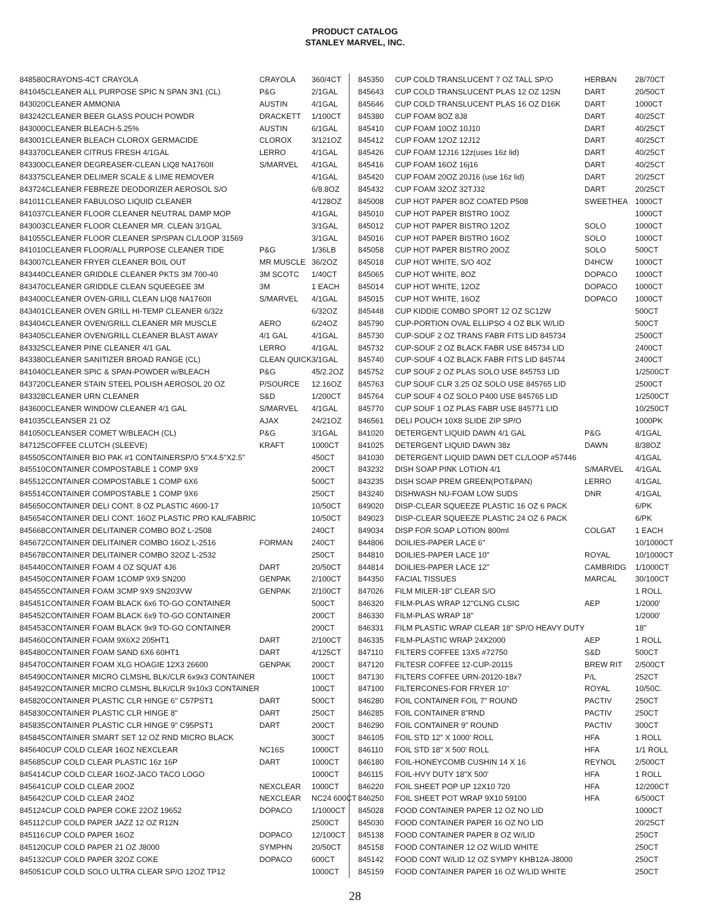PRODUCT CATALOG
STANLEY MARVEL, INC.
| 848580 | CRAYONS-4CT CRAYOLA | CRAYOLA | 360/4CT |
| 841045 | CLEANER ALL PURPOSE SPIC N SPAN 3N1 (CL) | P&G | 2/1GAL |
| 843020 | CLEANER AMMONIA | AUSTIN | 4/1GAL |
| 843242 | CLEANER BEER GLASS POUCH POWDR | DRACKETT | 1/100CT |
| 843000 | CLEANER BLEACH-5.25% | AUSTIN | 6/1GAL |
| 843001 | CLEANER BLEACH CLOROX GERMACIDE | CLOROX | 3/121OZ |
| 843370 | CLEANER CITRUS FRESH 4/1GAL | LERRO | 4/1GAL |
| 843300 | CLEANER DEGREASER-CLEAN LIQ8 NA1760II | S/MARVEL | 4/1GAL |
| 843375 | CLEANER DELIMER SCALE & LIME REMOVER | | 4/1GAL |
| 843724 | CLEANER FEBREZE DEODORIZER AEROSOL S/O | | 6/8.8OZ |
| 841011 | CLEANER FABULOSO LIQUID CLEANER | | 4/128OZ |
| 841037 | CLEANER FLOOR CLEANER NEUTRAL DAMP MOP | | 4/1GAL |
| 843003 | CLEANER FLOOR CLEANER MR. CLEAN 3/1GAL | | 3/1GAL |
| 841055 | CLEANER FLOOR CLEANER SP/SPAN CL/LOOP 31569 | | 3/1GAL |
| 841010 | CLEANER FLOOR/ALL PURPOSE CLEANER TIDE | P&G | 1/36LB |
| 843007 | CLEANER FRYER CLEANER BOIL OUT | MR MUSCLE | 36/2OZ |
| 843440 | CLEANER GRIDDLE CLEANER PKTS 3M 700-40 | 3M SCOTC | 1/40CT |
| 843470 | CLEANER GRIDDLE CLEAN SQUEEGEE 3M | 3M | 1 EACH |
| 843400 | CLEANER OVEN-GRILL CLEAN LIQ8 NA1760II | S/MARVEL | 4/1GAL |
| 843401 | CLEANER OVEN GRILL HI-TEMP CLEANER 6/32z | | 6/32OZ |
| 843404 | CLEANER OVEN/GRILL CLEANER MR MUSCLE | AERO | 6/24OZ |
| 843405 | CLEANER OVEN/GRILL CLEANER BLAST AWAY | 4/1 GAL | 4/1GAL |
| 843325 | CLEANER PINE CLEANER 4/1 GAL | LERRO | 4/1GAL |
| 843380 | CLEANER SANITIZER BROAD RANGE (CL) | CLEAN QUICK | 3/1GAL |
| 841040 | CLEANER SPIC & SPAN-POWDER w/BLEACH | P&G | 45/2.2OZ |
| 843720 | CLEANER STAIN STEEL POLISH AEROSOL 20 OZ | P/SOURCE | 12.16OZ |
| 843328 | CLEANER URN CLEANER | S&D | 1/200CT |
| 843600 | CLEANER WINDOW CLEANER 4/1 GAL | S/MARVEL | 4/1GAL |
| 841035 | CLEANSER 21 OZ | AJAX | 24/21OZ |
| 841050 | CLEANSER COMET W/BLEACH (CL) | P&G | 3/1GAL |
| 847125 | COFFEE CLUTCH (SLEEVE) | KRAFT | 1000CT |
| 845505 | CONTAINER BIO PAK #1 CONTAINERSP/O 5"X4.5"X2.5" | | 450CT |
| 845510 | CONTAINER COMPOSTABLE 1 COMP 9X9 | | 200CT |
| 845512 | CONTAINER COMPOSTABLE 1 COMP 6X6 | | 500CT |
| 845514 | CONTAINER COMPOSTABLE 1 COMP 9X6 | | 250CT |
| 845650 | CONTAINER DELI CONT. 8 OZ PLASTIC 4600-17 | | 10/50CT |
| 845654 | CONTAINER DELI CONT. 16OZ PLASTIC PRO KAL/FABRIC | | 10/50CT |
| 845668 | CONTAINER DELITAINER COMBO 8OZ L-2508 | | 240CT |
| 845672 | CONTAINER DELITAINER COMBO 16OZ L-2516 | FORMAN | 240CT |
| 845678 | CONTAINER DELITAINER COMBO 32OZ L-2532 | | 250CT |
| 845440 | CONTAINER FOAM 4 OZ SQUAT 4J6 | DART | 20/50CT |
| 845450 | CONTAINER FOAM 1COMP 9X9 SN200 | GENPAK | 2/100CT |
| 845455 | CONTAINER FOAM 3CMP 9X9 SN203VW | GENPAK | 2/100CT |
| 845451 | CONTAINER FOAM BLACK 6x6 TO-GO CONTAINER | | 500CT |
| 845452 | CONTAINER FOAM BLACK 6x9 TO-GO CONTAINER | | 200CT |
| 845453 | CONTAINER FOAM BLACK 9x9 TO-GO CONTAINER | | 200CT |
| 845460 | CONTAINER FOAM 9X6X2 205HT1 | DART | 2/100CT |
| 845480 | CONTAINER FOAM SAND 6X6 60HT1 | DART | 4/125CT |
| 845470 | CONTAINER FOAM XLG HOAGIE 12X3 26600 | GENPAK | 200CT |
| 845490 | CONTAINER MICRO CLMSHL BLK/CLR 6x9x3 CONTAINER | | 100CT |
| 845492 | CONTAINER MICRO CLMSHL BLK/CLR 9x10x3 CONTAINER | | 100CT |
| 845820 | CONTAINER PLASTIC CLR HINGE 6" C57PST1 | DART | 500CT |
| 845830 | CONTAINER PLASTIC CLR HINGE 8" | DART | 250CT |
| 845835 | CONTAINER PLASTIC CLR HINGE 9" C95PST1 | DART | 200CT |
| 845845 | CONTAINER SMART SET 12 OZ RND MICRO BLACK | | 300CT |
| 845640 | CUP COLD CLEAR 16OZ NEXCLEAR | NC16S | 1000CT |
| 845685 | CUP COLD CLEAR PLASTIC 16z 16P | DART | 1000CT |
| 845414 | CUP COLD CLEAR 16OZ-JACO TACO LOGO | | 1000CT |
| 845641 | CUP COLD CLEAR 20OZ | NEXCLEAR | 1000CT |
| 845642 | CUP COLD CLEAR 24OZ | NEXCLEAR | NC24 600CT |
| 845124 | CUP COLD PAPER COKE 22OZ 19652 | DOPACO | 1/1000CT |
| 845112 | CUP COLD PAPER JAZZ 12 OZ R12N | | 2500CT |
| 845116 | CUP COLD PAPER 16OZ | DOPACO | 12/100CT |
| 845120 | CUP COLD PAPER 21 OZ J8000 | SYMPHN | 20/50CT |
| 845132 | CUP COLD PAPER 32OZ COKE | DOPACO | 600CT |
| 845051 | CUP COLD SOLO ULTRA CLEAR SP/O 12OZ TP12 | | 1000CT |
| 845350 | CUP COLD TRANSLUCENT 7 OZ TALL SP/O | HERBAN | 28/70CT |
| 845643 | CUP COLD TRANSLUCENT PLAS 12 OZ 12SN | DART | 20/50CT |
| 845646 | CUP COLD TRANSLUCENT PLAS 16 OZ D16K | DART | 1000CT |
| 845380 | CUP FOAM 8OZ 8J8 | DART | 40/25CT |
| 845410 | CUP FOAM 10OZ 10J10 | DART | 40/25CT |
| 845412 | CUP FOAM 12OZ 12J12 | DART | 40/25CT |
| 845426 | CUP FOAM 12J16 12z(uses 16z lid) | DART | 40/25CT |
| 845416 | CUP FOAM 16OZ 16j16 | DART | 40/25CT |
| 845420 | CUP FOAM 20OZ 20J16 (use 16z lid) | DART | 20/25CT |
| 845432 | CUP FOAM 32OZ 32TJ32 | DART | 20/25CT |
| 845008 | CUP HOT PAPER 8OZ COATED P508 | SWEETHEA | 1000CT |
| 845010 | CUP HOT PAPER BISTRO 10OZ | | 1000CT |
| 845012 | CUP HOT PAPER BISTRO 12OZ | SOLO | 1000CT |
| 845016 | CUP HOT PAPER BISTRO 16OZ | SOLO | 1000CT |
| 845058 | CUP HOT PAPER BISTRO 20OZ | SOLO | 500CT |
| 845018 | CUP HOT WHITE, S/O 4OZ | D4HCW | 1000CT |
| 845065 | CUP HOT WHITE, 8OZ | DOPACO | 1000CT |
| 845014 | CUP HOT WHITE, 12OZ | DOPACO | 1000CT |
| 845015 | CUP HOT WHITE, 16OZ | DOPACO | 1000CT |
| 845448 | CUP KIDDIE COMBO SPORT 12 OZ SC12W | | 500CT |
| 845790 | CUP-PORTION OVAL ELLIPSO 4 OZ BLK W/LID | | 500CT |
| 845730 | CUP-SOUF 2 OZ TRANS FABR FITS LID 845734 | | 2500CT |
| 845732 | CUP-SOUF 2 OZ BLACK FABR USE 845734 LID | | 2400CT |
| 845740 | CUP-SOUF 4 OZ BLACK FABR FITS LID 845744 | | 2400CT |
| 845752 | CUP SOUF 2 OZ PLAS SOLO USE 845753 LID | | 1/2500CT |
| 845763 | CUP SOUF CLR 3.25 OZ SOLO USE 845765 LID | | 2500CT |
| 845764 | CUP SOUF 4 OZ SOLO P400 USE 845765 LID | | 1/2500CT |
| 845770 | CUP SOUF 1 OZ PLAS FABR USE 845771 LID | | 10/250CT |
| 846561 | DELI POUCH 10X8 SLIDE ZIP SP/O | | 1000PK |
| 841020 | DETERGENT LIQUID DAWN 4/1 GAL | P&G | 4/1GAL |
| 841025 | DETERGENT LIQUID DAWN 38z | DAWN | 8/38OZ |
| 841030 | DETERGENT LIQUID DAWN DET CL/LOOP #57446 | | 4/1GAL |
| 843232 | DISH SOAP PINK LOTION 4/1 | S/MARVEL | 4/1GAL |
| 843235 | DISH SOAP PREM GREEN(POT&PAN) | LERRO | 4/1GAL |
| 843240 | DISHWASH NU-FOAM LOW SUDS | DNR | 4/1GAL |
| 849020 | DISP-CLEAR SQUEEZE PLASTIC 16 OZ 6 PACK | | 6/PK |
| 849023 | DISP-CLEAR SQUEEZE PLASTIC 24 OZ 6 PACK | | 6/PK |
| 849034 | DISP FOR SOAP LOTION 800ml | COLGAT | 1 EACH |
| 844806 | DOILIES-PAPER LACE 6" | | 10/1000CT |
| 844810 | DOILIES-PAPER LACE 10" | ROYAL | 10/1000CT |
| 844814 | DOILIES-PAPER LACE 12" | CAMBRIDG | 1/1000CT |
| 844350 | FACIAL TISSUES | MARCAL | 30/100CT |
| 847026 | FILM MILER-18" CLEAR S/O | | 1 ROLL |
| 846320 | FILM-PLAS WRAP 12"CLNG CLSIC | AEP | 1/2000' |
| 846330 | FILM-PLAS WRAP 18" | | 1/2000' |
| 846331 | FILM PLASTIC WRAP CLEAR 18" SP/O HEAVY DUTY | | 18" |
| 846335 | FILM-PLASTIC WRAP 24X2000 | AEP | 1 ROLL |
| 847110 | FILTERS COFFEE 13X5 #72750 | S&D | 500CT |
| 847120 | FILTESR COFFEE 12-CUP-20115 | BREW RIT | 2/500CT |
| 847130 | FILTERS COFFEE URN-20120-18x7 | P/L | 252CT |
| 847100 | FILTERCONES-FOR FRYER 10" | ROYAL | 10/50C. |
| 846280 | FOIL CONTAINER FOIL 7" ROUND | PACTIV | 250CT |
| 846285 | FOIL CONTAINER 8"RND | PACTIV | 250CT |
| 846290 | FOIL CONTAINER 9" ROUND | PACTIV | 300CT |
| 846105 | FOIL STD 12" X 1000' ROLL | HFA | 1 ROLL |
| 846110 | FOIL STD 18" X 500' ROLL | HFA | 1/1 ROLL |
| 846180 | FOIL-HONEYCOMB CUSHIN 14 X 16 | REYNOL | 2/500CT |
| 846115 | FOIL-HVY DUTY 18"X 500' | HFA | 1 ROLL |
| 846220 | FOIL SHEET POP UP 12X10 720 | HFA | 12/200CT |
| 846250 | FOIL SHEET POT WRAP 9X10 59100 | HFA | 6/500CT |
| 845028 | FOOD CONTAINER PAPER 12 OZ NO LID | | 1000CT |
| 845030 | FOOD CONTAINER PAPER 16 OZ NO LID | | 20/25CT |
| 845138 | FOOD CONTAINER PAPER 8 OZ W/LID | | 250CT |
| 845158 | FOOD CONTAINER 12 OZ W/LID WHITE | | 250CT |
| 845142 | FOOD CONT W/LID 12 OZ SYMPY KHB12A-J8000 | | 250CT |
| 845159 | FOOD CONTAINER PAPER 16 OZ W/LID WHITE | | 250CT |
28